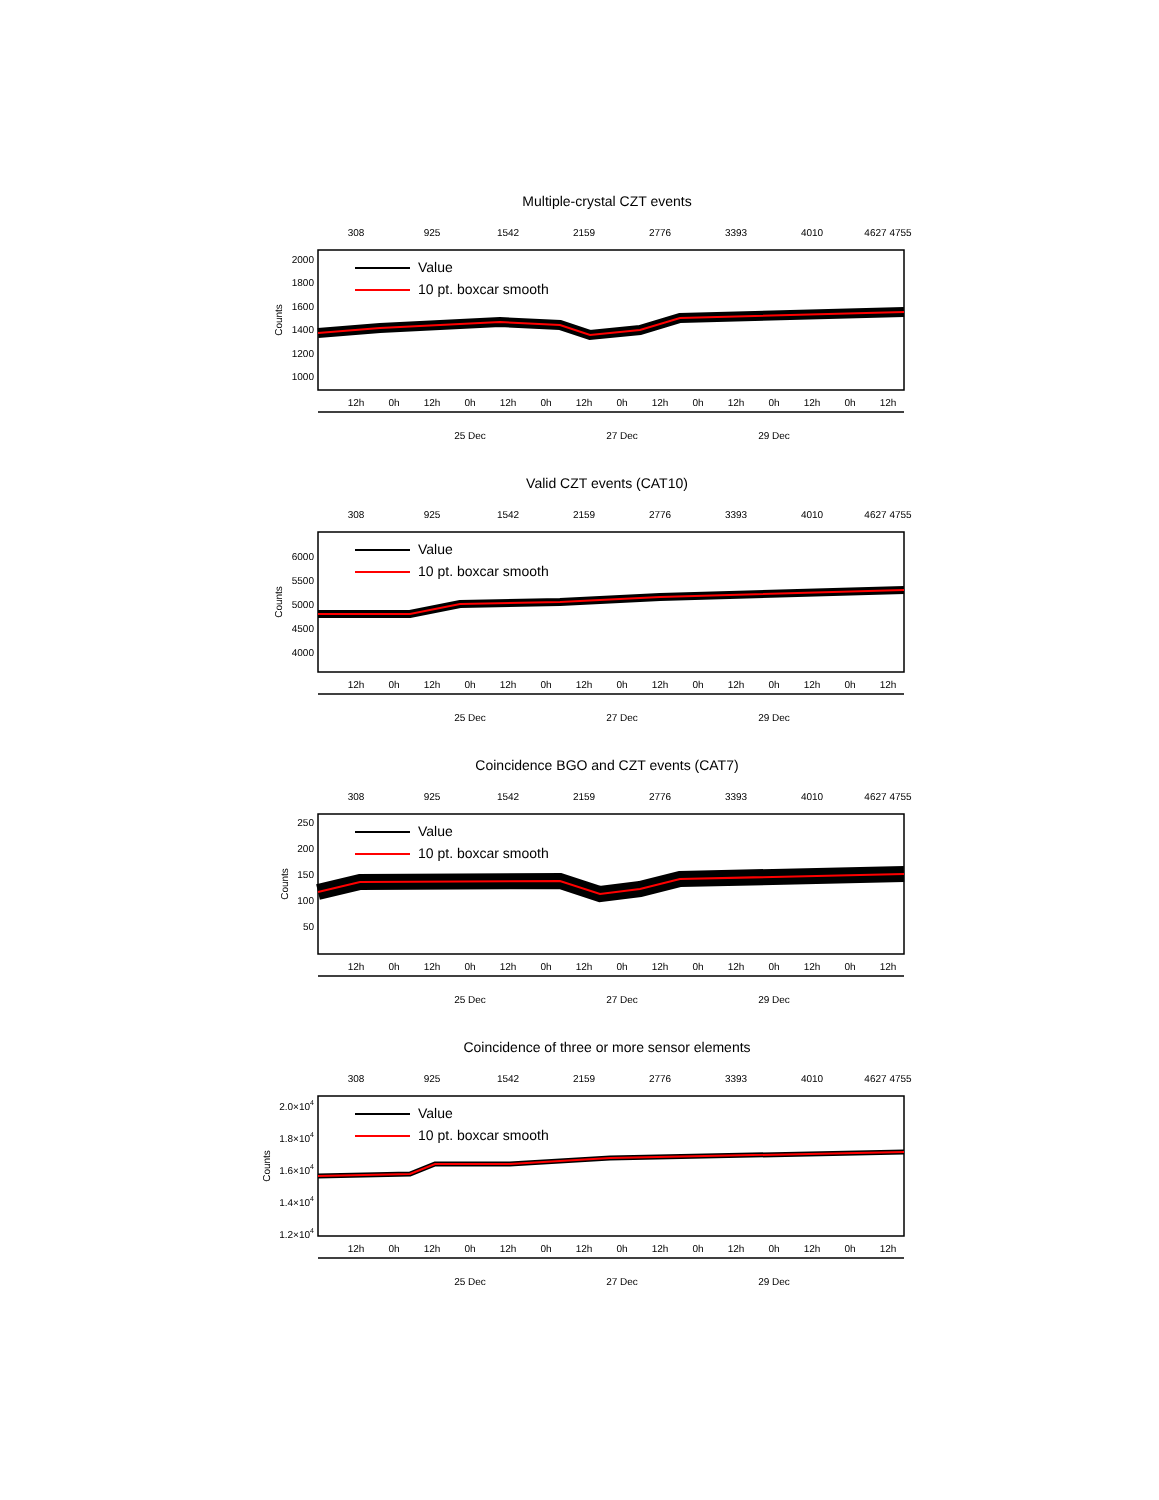Multiple-crystal CZT events
308
925
1542
2159
2776
3393
4010
4627 4755
2000
1800
1600
1400
1200
1000
Counts
Value
10 pt. boxcar smooth
12h
0h
12h
0h
12h
0h
12h
0h
12h
0h
12h
0h
12h
0h
12h
25 Dec
27 Dec
29 Dec
Valid CZT events (CAT10)
308
925
1542
2159
2776
3393
4010
4627 4755
6000
5500
5000
4500
4000
Counts
Value
10 pt. boxcar smooth
12h
0h
12h
0h
12h
0h
12h
0h
12h
0h
12h
0h
12h
0h
12h
25 Dec
27 Dec
29 Dec
Coincidence BGO and CZT events (CAT7)
308
925
1542
2159
2776
3393
4010
4627 4755
250
200
150
100
50
Counts
Value
10 pt. boxcar smooth
12h
0h
12h
0h
12h
0h
12h
0h
12h
0h
12h
0h
12h
0h
12h
25 Dec
27 Dec
29 Dec
Coincidence of three or more sensor elements
308
925
1542
2159
2776
3393
4010
4627 4755
2.0×104
1.8×104
1.6×104
1.4×104
1.2×104
Counts
Value
10 pt. boxcar smooth
12h
0h
12h
0h
12h
0h
12h
0h
12h
0h
12h
0h
12h
0h
12h
25 Dec
27 Dec
29 Dec